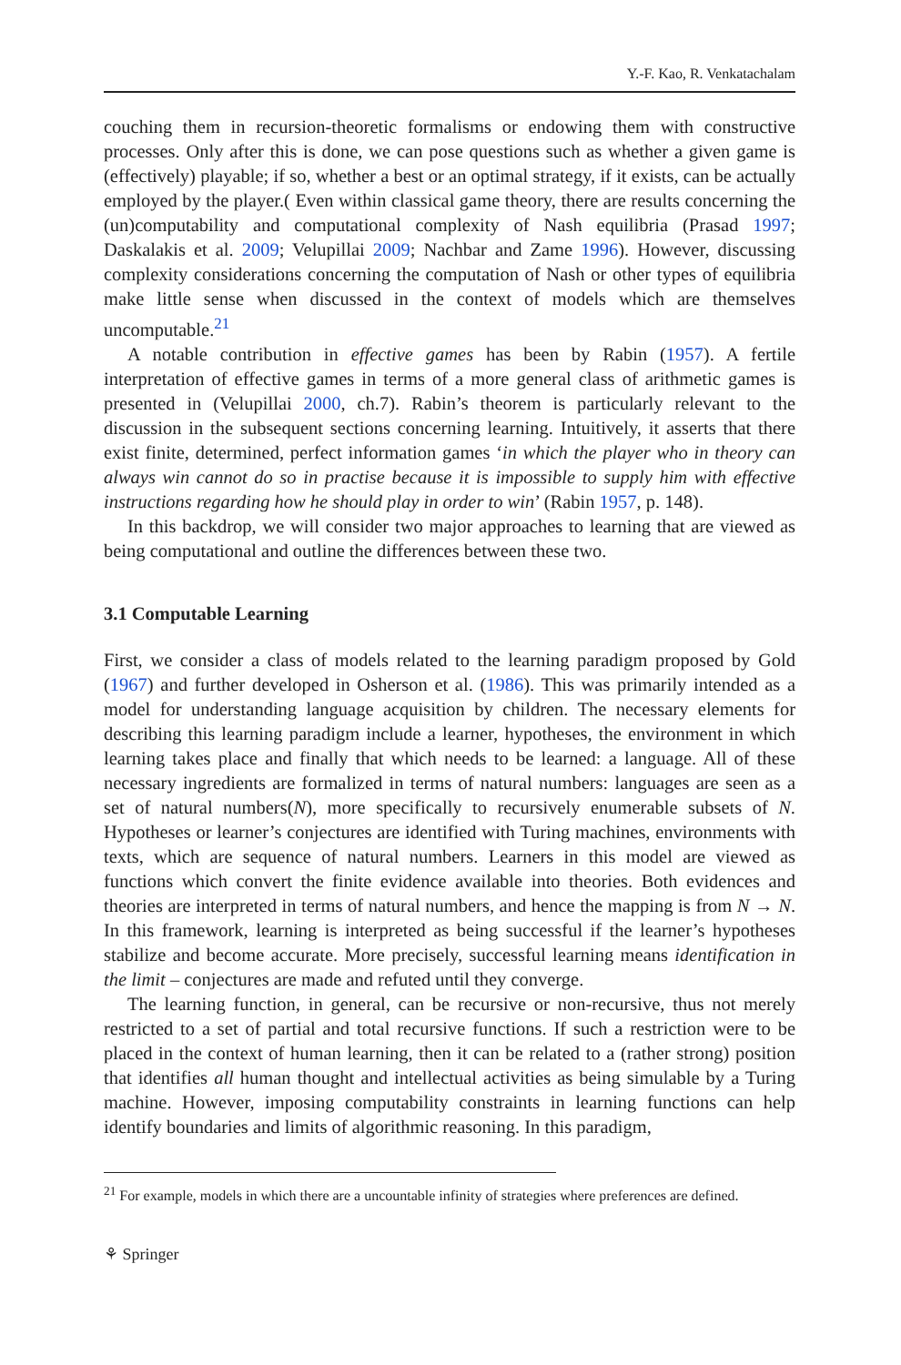Y.-F. Kao, R. Venkatachalam
couching them in recursion-theoretic formalisms or endowing them with constructive processes. Only after this is done, we can pose questions such as whether a given game is (effectively) playable; if so, whether a best or an optimal strategy, if it exists, can be actually employed by the player.( Even within classical game theory, there are results concerning the (un)computability and computational complexity of Nash equilibria (Prasad 1997; Daskalakis et al. 2009; Velupillai 2009; Nachbar and Zame 1996). However, discussing complexity considerations concerning the computation of Nash or other types of equilibria make little sense when discussed in the context of models which are themselves uncomputable.<sup>21</sup>
A notable contribution in effective games has been by Rabin (1957). A fertile interpretation of effective games in terms of a more general class of arithmetic games is presented in (Velupillai 2000, ch.7). Rabin’s theorem is particularly relevant to the discussion in the subsequent sections concerning learning. Intuitively, it asserts that there exist finite, determined, perfect information games ‘in which the player who in theory can always win cannot do so in practise because it is impossible to supply him with effective instructions regarding how he should play in order to win’ (Rabin 1957, p. 148).
In this backdrop, we will consider two major approaches to learning that are viewed as being computational and outline the differences between these two.
3.1 Computable Learning
First, we consider a class of models related to the learning paradigm proposed by Gold (1967) and further developed in Osherson et al. (1986). This was primarily intended as a model for understanding language acquisition by children. The necessary elements for describing this learning paradigm include a learner, hypotheses, the environment in which learning takes place and finally that which needs to be learned: a language. All of these necessary ingredients are formalized in terms of natural numbers: languages are seen as a set of natural numbers(N), more specifically to recursively enumerable subsets of N. Hypotheses or learner’s conjectures are identified with Turing machines, environments with texts, which are sequence of natural numbers. Learners in this model are viewed as functions which convert the finite evidence available into theories. Both evidences and theories are interpreted in terms of natural numbers, and hence the mapping is from N → N. In this framework, learning is interpreted as being successful if the learner’s hypotheses stabilize and become accurate. More precisely, successful learning means identification in the limit – conjectures are made and refuted until they converge.
The learning function, in general, can be recursive or non-recursive, thus not merely restricted to a set of partial and total recursive functions. If such a restriction were to be placed in the context of human learning, then it can be related to a (rather strong) position that identifies all human thought and intellectual activities as being simulable by a Turing machine. However, imposing computability constraints in learning functions can help identify boundaries and limits of algorithmic reasoning. In this paradigm,
<sup>21</sup> For example, models in which there are a uncountable infinity of strategies where preferences are defined.
⚘ Springer